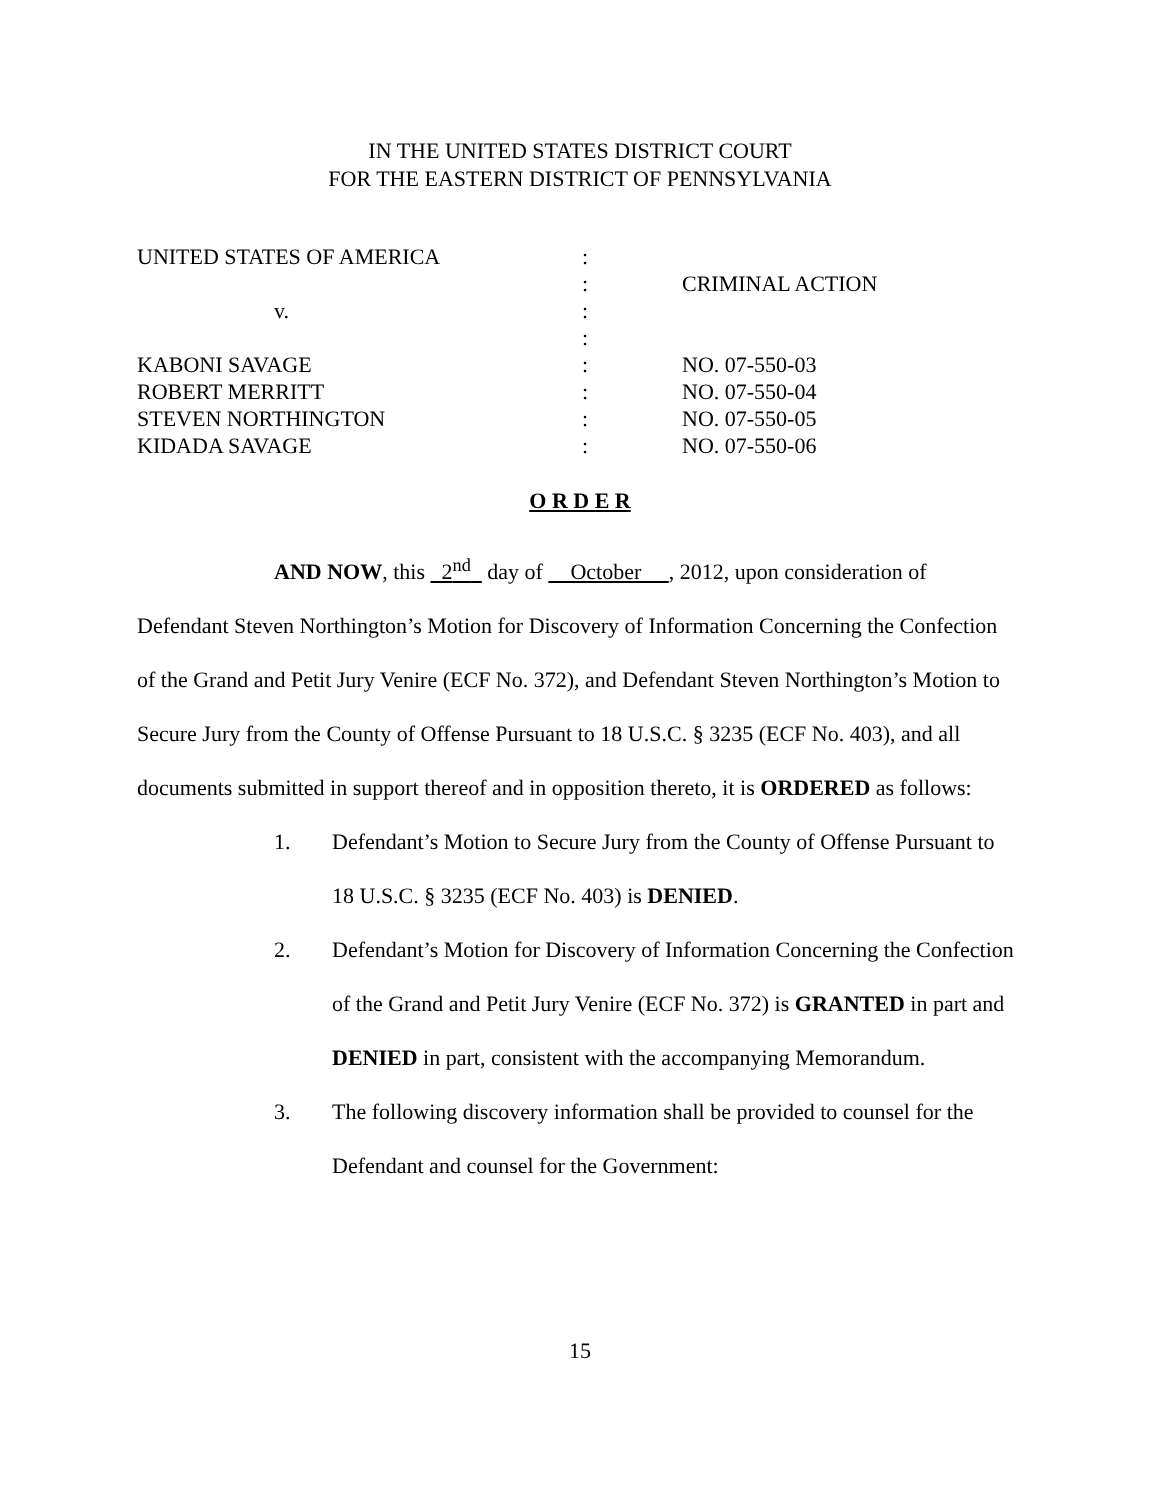IN THE UNITED STATES DISTRICT COURT
FOR THE EASTERN DISTRICT OF PENNSYLVANIA
| UNITED STATES OF AMERICA | : | |
| | : | CRIMINAL ACTION |
| v. | : | |
| | : | |
| KABONI SAVAGE | : | NO. 07-550-03 |
| ROBERT MERRITT | : | NO. 07-550-04 |
| STEVEN NORTHINGTON | : | NO. 07-550-05 |
| KIDADA SAVAGE | : | NO. 07-550-06 |
O R D E R
AND NOW, this 2<sup>nd</sup> day of October , 2012, upon consideration of
Defendant Steven Northington’s Motion for Discovery of Information Concerning the Confection of the Grand and Petit Jury Venire (ECF No. 372), and Defendant Steven Northington’s Motion to Secure Jury from the County of Offense Pursuant to 18 U.S.C. § 3235 (ECF No. 403), and all documents submitted in support thereof and in opposition thereto, it is ORDERED as follows:
1. Defendant’s Motion to Secure Jury from the County of Offense Pursuant to 18 U.S.C. § 3235 (ECF No. 403) is DENIED.
2. Defendant’s Motion for Discovery of Information Concerning the Confection of the Grand and Petit Jury Venire (ECF No. 372) is GRANTED in part and DENIED in part, consistent with the accompanying Memorandum.
3. The following discovery information shall be provided to counsel for the Defendant and counsel for the Government:
15